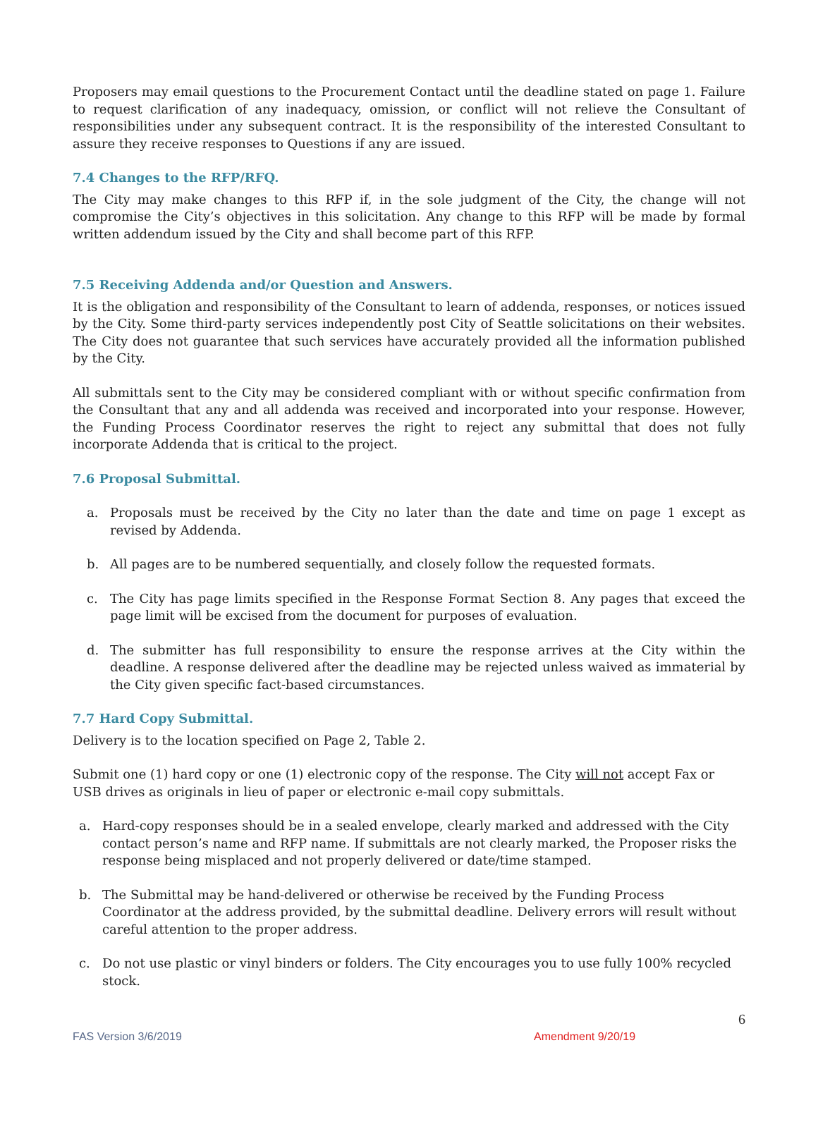Proposers may email questions to the Procurement Contact until the deadline stated on page 1. Failure to request clarification of any inadequacy, omission, or conflict will not relieve the Consultant of responsibilities under any subsequent contract. It is the responsibility of the interested Consultant to assure they receive responses to Questions if any are issued.
7.4 Changes to the RFP/RFQ.
The City may make changes to this RFP if, in the sole judgment of the City, the change will not compromise the City’s objectives in this solicitation. Any change to this RFP will be made by formal written addendum issued by the City and shall become part of this RFP.
7.5 Receiving Addenda and/or Question and Answers.
It is the obligation and responsibility of the Consultant to learn of addenda, responses, or notices issued by the City. Some third-party services independently post City of Seattle solicitations on their websites. The City does not guarantee that such services have accurately provided all the information published by the City.
All submittals sent to the City may be considered compliant with or without specific confirmation from the Consultant that any and all addenda was received and incorporated into your response. However, the Funding Process Coordinator reserves the right to reject any submittal that does not fully incorporate Addenda that is critical to the project.
7.6 Proposal Submittal.
a. Proposals must be received by the City no later than the date and time on page 1 except as revised by Addenda.
b. All pages are to be numbered sequentially, and closely follow the requested formats.
c. The City has page limits specified in the Response Format Section 8. Any pages that exceed the page limit will be excised from the document for purposes of evaluation.
d. The submitter has full responsibility to ensure the response arrives at the City within the deadline. A response delivered after the deadline may be rejected unless waived as immaterial by the City given specific fact-based circumstances.
7.7 Hard Copy Submittal.
Delivery is to the location specified on Page 2, Table 2.
Submit one (1) hard copy or one (1) electronic copy of the response. The City will not accept Fax or USB drives as originals in lieu of paper or electronic e-mail copy submittals.
a. Hard-copy responses should be in a sealed envelope, clearly marked and addressed with the City contact person’s name and RFP name. If submittals are not clearly marked, the Proposer risks the response being misplaced and not properly delivered or date/time stamped.
b. The Submittal may be hand-delivered or otherwise be received by the Funding Process Coordinator at the address provided, by the submittal deadline. Delivery errors will result without careful attention to the proper address.
c. Do not use plastic or vinyl binders or folders. The City encourages you to use fully 100% recycled stock.
6
FAS Version 3/6/2019 Amendment 9/20/19